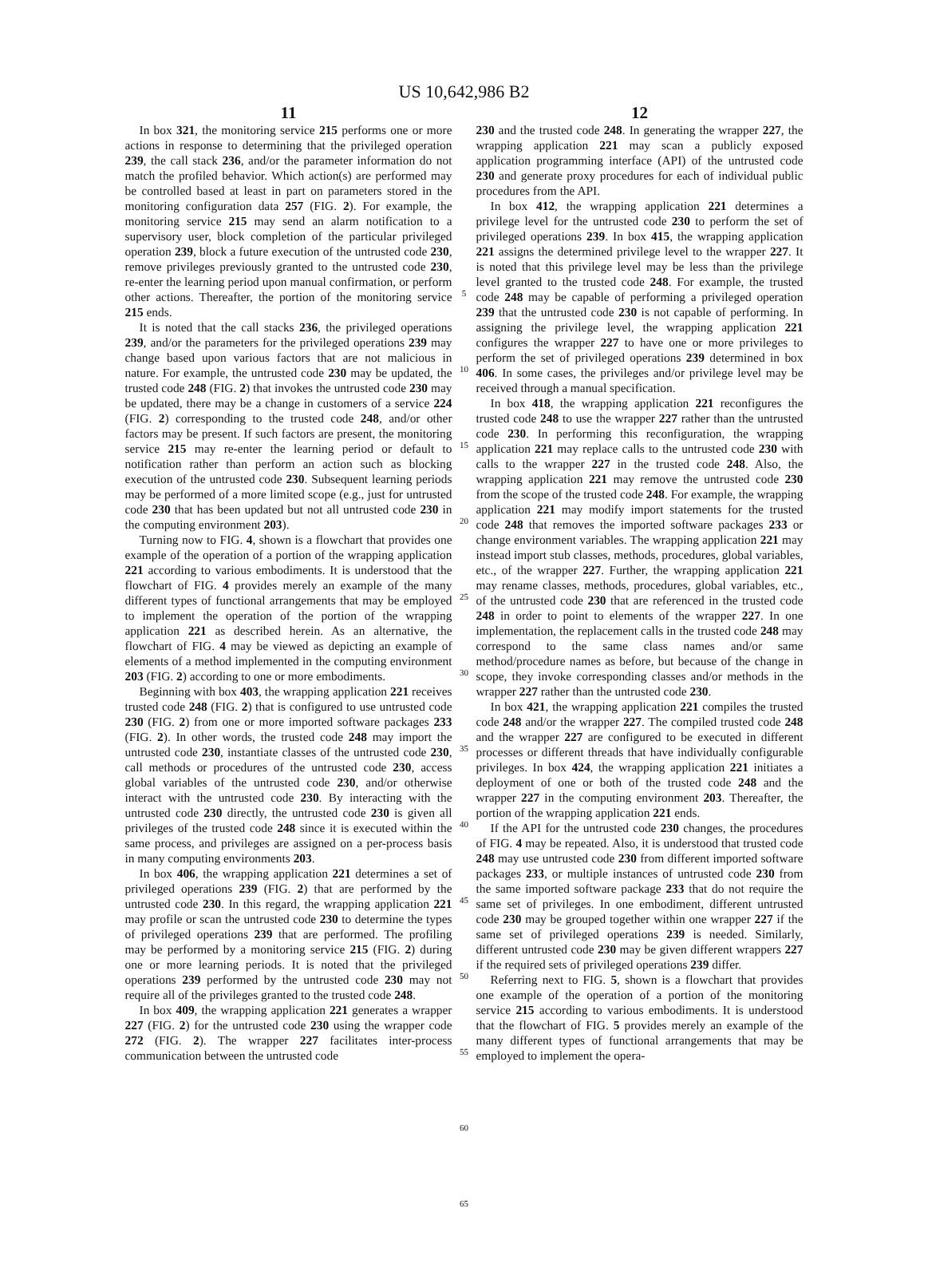US 10,642,986 B2
11
In box 321, the monitoring service 215 performs one or more actions in response to determining that the privileged operation 239, the call stack 236, and/or the parameter information do not match the profiled behavior. Which action(s) are performed may be controlled based at least in part on parameters stored in the monitoring configuration data 257 (FIG. 2). For example, the monitoring service 215 may send an alarm notification to a supervisory user, block completion of the particular privileged operation 239, block a future execution of the untrusted code 230, remove privileges previously granted to the untrusted code 230, re-enter the learning period upon manual confirmation, or perform other actions. Thereafter, the portion of the monitoring service 215 ends.
It is noted that the call stacks 236, the privileged operations 239, and/or the parameters for the privileged operations 239 may change based upon various factors that are not malicious in nature. For example, the untrusted code 230 may be updated, the trusted code 248 (FIG. 2) that invokes the untrusted code 230 may be updated, there may be a change in customers of a service 224 (FIG. 2) corresponding to the trusted code 248, and/or other factors may be present. If such factors are present, the monitoring service 215 may re-enter the learning period or default to notification rather than perform an action such as blocking execution of the untrusted code 230. Subsequent learning periods may be performed of a more limited scope (e.g., just for untrusted code 230 that has been updated but not all untrusted code 230 in the computing environment 203).
Turning now to FIG. 4, shown is a flowchart that provides one example of the operation of a portion of the wrapping application 221 according to various embodiments. It is understood that the flowchart of FIG. 4 provides merely an example of the many different types of functional arrangements that may be employed to implement the operation of the portion of the wrapping application 221 as described herein. As an alternative, the flowchart of FIG. 4 may be viewed as depicting an example of elements of a method implemented in the computing environment 203 (FIG. 2) according to one or more embodiments.
Beginning with box 403, the wrapping application 221 receives trusted code 248 (FIG. 2) that is configured to use untrusted code 230 (FIG. 2) from one or more imported software packages 233 (FIG. 2). In other words, the trusted code 248 may import the untrusted code 230, instantiate classes of the untrusted code 230, call methods or procedures of the untrusted code 230, access global variables of the untrusted code 230, and/or otherwise interact with the untrusted code 230. By interacting with the untrusted code 230 directly, the untrusted code 230 is given all privileges of the trusted code 248 since it is executed within the same process, and privileges are assigned on a per-process basis in many computing environments 203.
In box 406, the wrapping application 221 determines a set of privileged operations 239 (FIG. 2) that are performed by the untrusted code 230. In this regard, the wrapping application 221 may profile or scan the untrusted code 230 to determine the types of privileged operations 239 that are performed. The profiling may be performed by a monitoring service 215 (FIG. 2) during one or more learning periods. It is noted that the privileged operations 239 performed by the untrusted code 230 may not require all of the privileges granted to the trusted code 248.
In box 409, the wrapping application 221 generates a wrapper 227 (FIG. 2) for the untrusted code 230 using the wrapper code 272 (FIG. 2). The wrapper 227 facilitates inter-process communication between the untrusted code
5
10
15
20
25
30
35
40
45
50
55
60
65
12
230 and the trusted code 248. In generating the wrapper 227, the wrapping application 221 may scan a publicly exposed application programming interface (API) of the untrusted code 230 and generate proxy procedures for each of individual public procedures from the API.
In box 412, the wrapping application 221 determines a privilege level for the untrusted code 230 to perform the set of privileged operations 239. In box 415, the wrapping application 221 assigns the determined privilege level to the wrapper 227. It is noted that this privilege level may be less than the privilege level granted to the trusted code 248. For example, the trusted code 248 may be capable of performing a privileged operation 239 that the untrusted code 230 is not capable of performing. In assigning the privilege level, the wrapping application 221 configures the wrapper 227 to have one or more privileges to perform the set of privileged operations 239 determined in box 406. In some cases, the privileges and/or privilege level may be received through a manual specification.
In box 418, the wrapping application 221 reconfigures the trusted code 248 to use the wrapper 227 rather than the untrusted code 230. In performing this reconfiguration, the wrapping application 221 may replace calls to the untrusted code 230 with calls to the wrapper 227 in the trusted code 248. Also, the wrapping application 221 may remove the untrusted code 230 from the scope of the trusted code 248. For example, the wrapping application 221 may modify import statements for the trusted code 248 that removes the imported software packages 233 or change environment variables. The wrapping application 221 may instead import stub classes, methods, procedures, global variables, etc., of the wrapper 227. Further, the wrapping application 221 may rename classes, methods, procedures, global variables, etc., of the untrusted code 230 that are referenced in the trusted code 248 in order to point to elements of the wrapper 227. In one implementation, the replacement calls in the trusted code 248 may correspond to the same class names and/or same method/procedure names as before, but because of the change in scope, they invoke corresponding classes and/or methods in the wrapper 227 rather than the untrusted code 230.
In box 421, the wrapping application 221 compiles the trusted code 248 and/or the wrapper 227. The compiled trusted code 248 and the wrapper 227 are configured to be executed in different processes or different threads that have individually configurable privileges. In box 424, the wrapping application 221 initiates a deployment of one or both of the trusted code 248 and the wrapper 227 in the computing environment 203. Thereafter, the portion of the wrapping application 221 ends.
If the API for the untrusted code 230 changes, the procedures of FIG. 4 may be repeated. Also, it is understood that trusted code 248 may use untrusted code 230 from different imported software packages 233, or multiple instances of untrusted code 230 from the same imported software package 233 that do not require the same set of privileges. In one embodiment, different untrusted code 230 may be grouped together within one wrapper 227 if the same set of privileged operations 239 is needed. Similarly, different untrusted code 230 may be given different wrappers 227 if the required sets of privileged operations 239 differ.
Referring next to FIG. 5, shown is a flowchart that provides one example of the operation of a portion of the monitoring service 215 according to various embodiments. It is understood that the flowchart of FIG. 5 provides merely an example of the many different types of functional arrangements that may be employed to implement the opera-